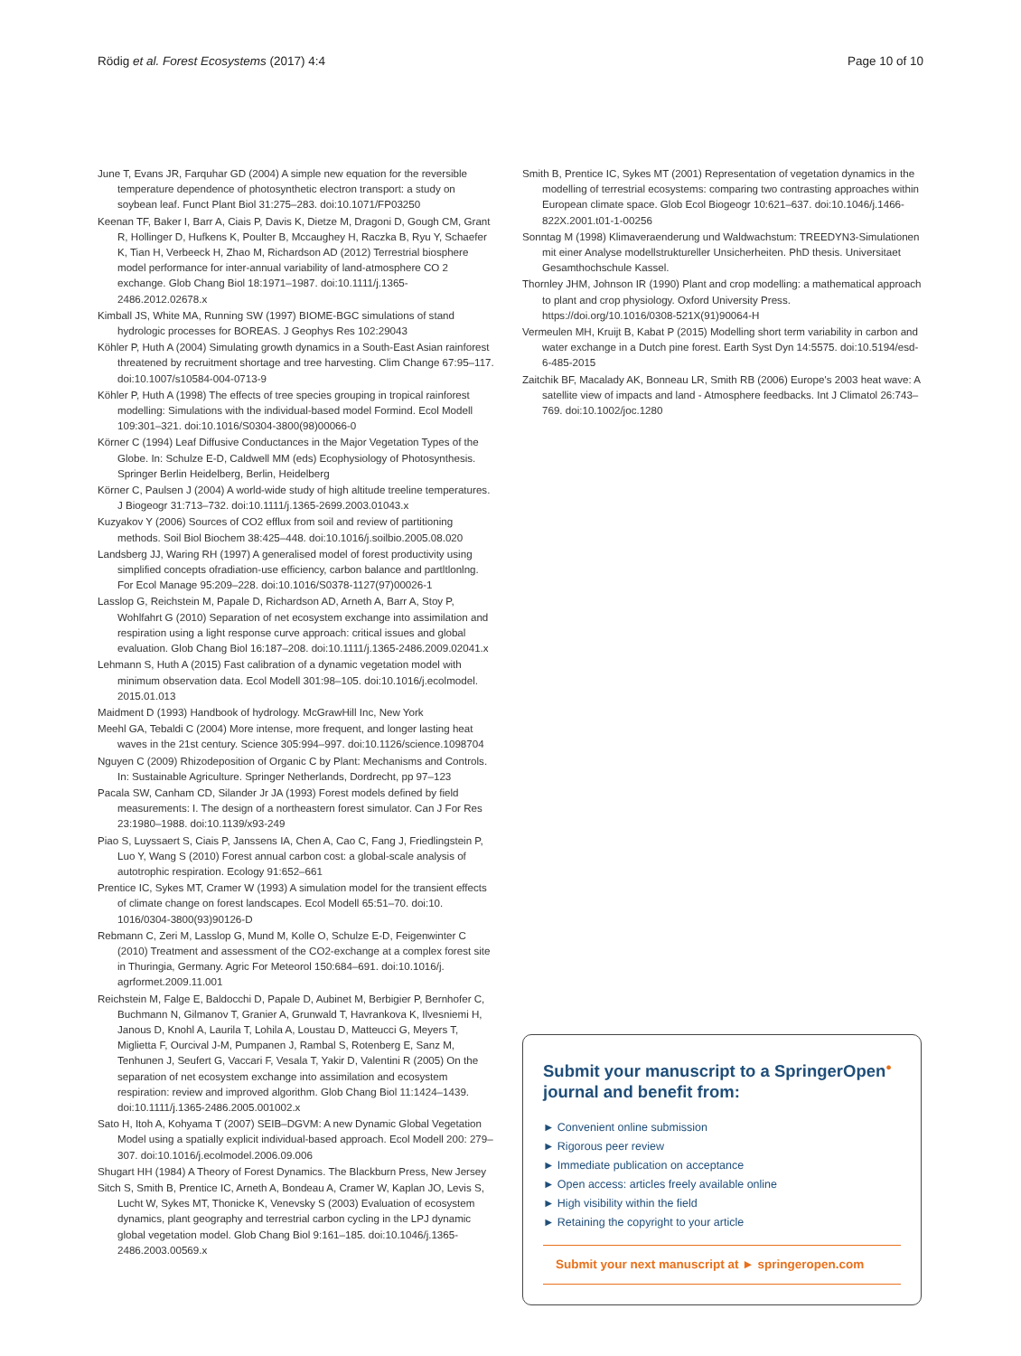Rödig et al. Forest Ecosystems (2017) 4:4 Page 10 of 10
June T, Evans JR, Farquhar GD (2004) A simple new equation for the reversible temperature dependence of photosynthetic electron transport: a study on soybean leaf. Funct Plant Biol 31:275–283. doi:10.1071/FP03250
Keenan TF, Baker I, Barr A, Ciais P, Davis K, Dietze M, Dragoni D, Gough CM, Grant R, Hollinger D, Hufkens K, Poulter B, Mccaughey H, Raczka B, Ryu Y, Schaefer K, Tian H, Verbeeck H, Zhao M, Richardson AD (2012) Terrestrial biosphere model performance for inter-annual variability of land-atmosphere CO 2 exchange. Glob Chang Biol 18:1971–1987. doi:10.1111/j.1365-2486.2012.02678.x
Kimball JS, White MA, Running SW (1997) BIOME-BGC simulations of stand hydrologic processes for BOREAS. J Geophys Res 102:29043
Köhler P, Huth A (2004) Simulating growth dynamics in a South-East Asian rainforest threatened by recruitment shortage and tree harvesting. Clim Change 67:95–117. doi:10.1007/s10584-004-0713-9
Köhler P, Huth A (1998) The effects of tree species grouping in tropical rainforest modelling: Simulations with the individual-based model Formind. Ecol Modell 109:301–321. doi:10.1016/S0304-3800(98)00066-0
Körner C (1994) Leaf Diffusive Conductances in the Major Vegetation Types of the Globe. In: Schulze E-D, Caldwell MM (eds) Ecophysiology of Photosynthesis. Springer Berlin Heidelberg, Berlin, Heidelberg
Körner C, Paulsen J (2004) A world-wide study of high altitude treeline temperatures. J Biogeogr 31:713–732. doi:10.1111/j.1365-2699.2003.01043.x
Kuzyakov Y (2006) Sources of CO2 efflux from soil and review of partitioning methods. Soil Biol Biochem 38:425–448. doi:10.1016/j.soilbio.2005.08.020
Landsberg JJ, Waring RH (1997) A generalised model of forest productivity using simplified concepts ofradiation-use efficiency, carbon balance and partltlonlng. For Ecol Manage 95:209–228. doi:10.1016/S0378-1127(97)00026-1
Lasslop G, Reichstein M, Papale D, Richardson AD, Arneth A, Barr A, Stoy P, Wohlfahrt G (2010) Separation of net ecosystem exchange into assimilation and respiration using a light response curve approach: critical issues and global evaluation. Glob Chang Biol 16:187–208. doi:10.1111/j.1365-2486.2009.02041.x
Lehmann S, Huth A (2015) Fast calibration of a dynamic vegetation model with minimum observation data. Ecol Modell 301:98–105. doi:10.1016/j.ecolmodel. 2015.01.013
Maidment D (1993) Handbook of hydrology. McGrawHill Inc, New York
Meehl GA, Tebaldi C (2004) More intense, more frequent, and longer lasting heat waves in the 21st century. Science 305:994–997. doi:10.1126/science.1098704
Nguyen C (2009) Rhizodeposition of Organic C by Plant: Mechanisms and Controls. In: Sustainable Agriculture. Springer Netherlands, Dordrecht, pp 97–123
Pacala SW, Canham CD, Silander Jr JA (1993) Forest models defined by field measurements: I. The design of a northeastern forest simulator. Can J For Res 23:1980–1988. doi:10.1139/x93-249
Piao S, Luyssaert S, Ciais P, Janssens IA, Chen A, Cao C, Fang J, Friedlingstein P, Luo Y, Wang S (2010) Forest annual carbon cost: a global-scale analysis of autotrophic respiration. Ecology 91:652–661
Prentice IC, Sykes MT, Cramer W (1993) A simulation model for the transient effects of climate change on forest landscapes. Ecol Modell 65:51–70. doi:10. 1016/0304-3800(93)90126-D
Rebmann C, Zeri M, Lasslop G, Mund M, Kolle O, Schulze E-D, Feigenwinter C (2010) Treatment and assessment of the CO2-exchange at a complex forest site in Thuringia, Germany. Agric For Meteorol 150:684–691. doi:10.1016/j. agrformet.2009.11.001
Reichstein M, Falge E, Baldocchi D, Papale D, Aubinet M, Berbigier P, Bernhofer C, Buchmann N, Gilmanov T, Granier A, Grunwald T, Havrankova K, Ilvesniemi H, Janous D, Knohl A, Laurila T, Lohila A, Loustau D, Matteucci G, Meyers T, Miglietta F, Ourcival J-M, Pumpanen J, Rambal S, Rotenberg E, Sanz M, Tenhunen J, Seufert G, Vaccari F, Vesala T, Yakir D, Valentini R (2005) On the separation of net ecosystem exchange into assimilation and ecosystem respiration: review and improved algorithm. Glob Chang Biol 11:1424–1439. doi:10.1111/j.1365-2486.2005.001002.x
Sato H, Itoh A, Kohyama T (2007) SEIB–DGVM: A new Dynamic Global Vegetation Model using a spatially explicit individual-based approach. Ecol Modell 200: 279–307. doi:10.1016/j.ecolmodel.2006.09.006
Shugart HH (1984) A Theory of Forest Dynamics. The Blackburn Press, New Jersey
Sitch S, Smith B, Prentice IC, Arneth A, Bondeau A, Cramer W, Kaplan JO, Levis S, Lucht W, Sykes MT, Thonicke K, Venevsky S (2003) Evaluation of ecosystem dynamics, plant geography and terrestrial carbon cycling in the LPJ dynamic global vegetation model. Glob Chang Biol 9:161–185. doi:10.1046/j.1365-2486.2003.00569.x
Smith B, Prentice IC, Sykes MT (2001) Representation of vegetation dynamics in the modelling of terrestrial ecosystems: comparing two contrasting approaches within European climate space. Glob Ecol Biogeogr 10:621–637. doi:10.1046/j.1466-822X.2001.t01-1-00256
Sonntag M (1998) Klimaveraenderung und Waldwachstum: TREEDYN3-Simulationen mit einer Analyse modellstruktureller Unsicherheiten. PhD thesis. Universitaet Gesamthochschule Kassel.
Thornley JHM, Johnson IR (1990) Plant and crop modelling: a mathematical approach to plant and crop physiology. Oxford University Press. https://doi.org/10.1016/0308-521X(91)90064-H
Vermeulen MH, Kruijt B, Kabat P (2015) Modelling short term variability in carbon and water exchange in a Dutch pine forest. Earth Syst Dyn 14:5575. doi:10.5194/esd-6-485-2015
Zaitchik BF, Macalady AK, Bonneau LR, Smith RB (2006) Europe's 2003 heat wave: A satellite view of impacts and land - Atmosphere feedbacks. Int J Climatol 26:743–769. doi:10.1002/joc.1280
Submit your manuscript to a SpringerOpen<sup>●</sup> journal and benefit from:
► Convenient online submission
► Rigorous peer review
► Immediate publication on acceptance
► Open access: articles freely available online
► High visibility within the field
► Retaining the copyright to your article
Submit your next manuscript at ► springeropen.com